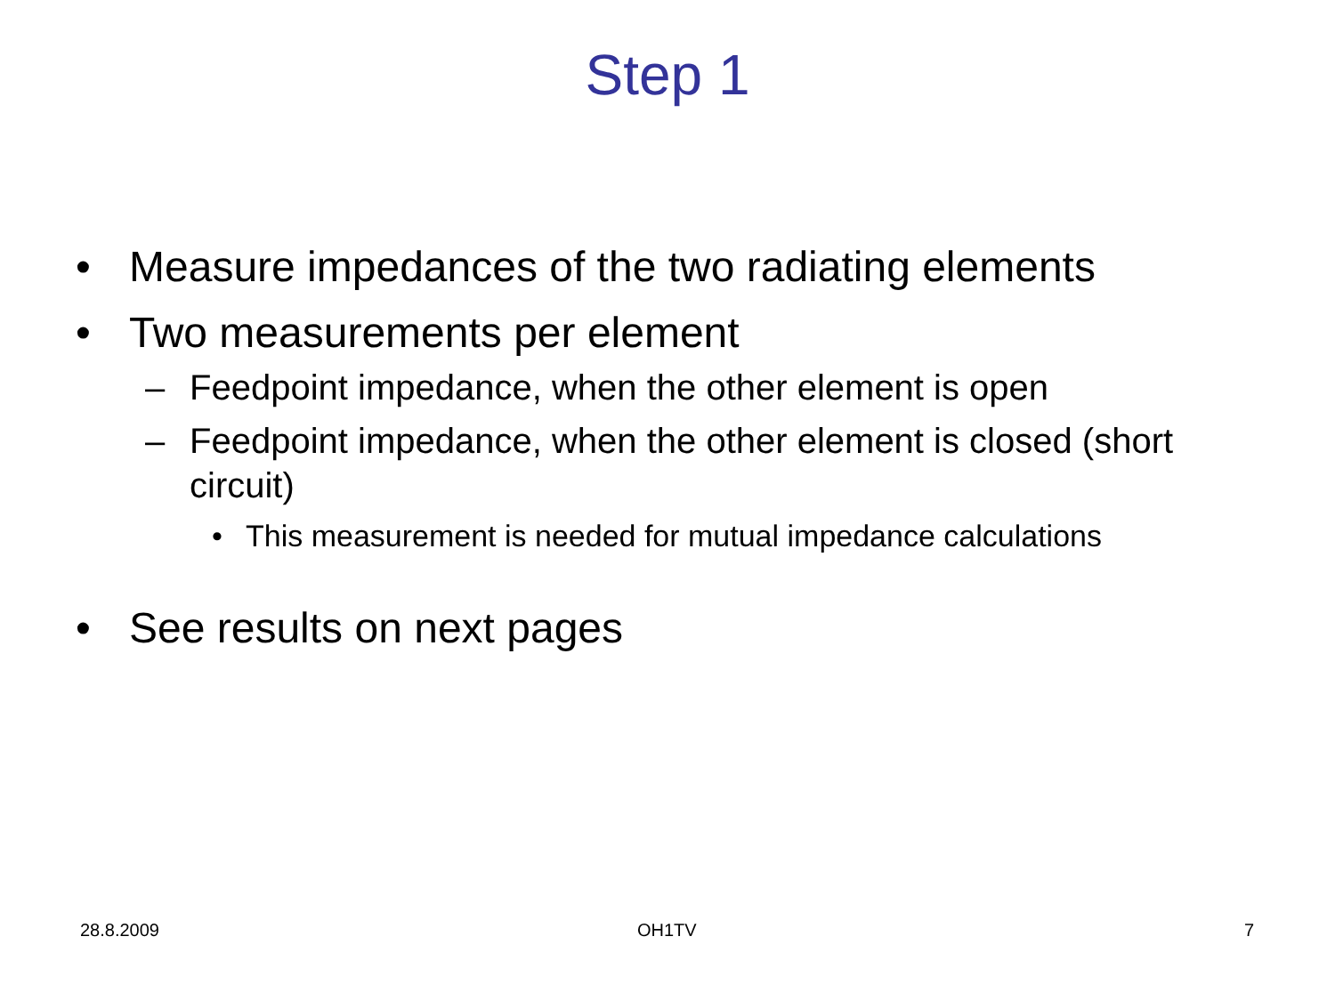Step 1
• Measure impedances of the two radiating elements
• Two measurements per element
– Feedpoint impedance, when the other element is open
– Feedpoint impedance, when the other element is closed (short circuit)
• This measurement is needed for mutual impedance calculations
• See results on next pages
28.8.2009 OH1TV 7